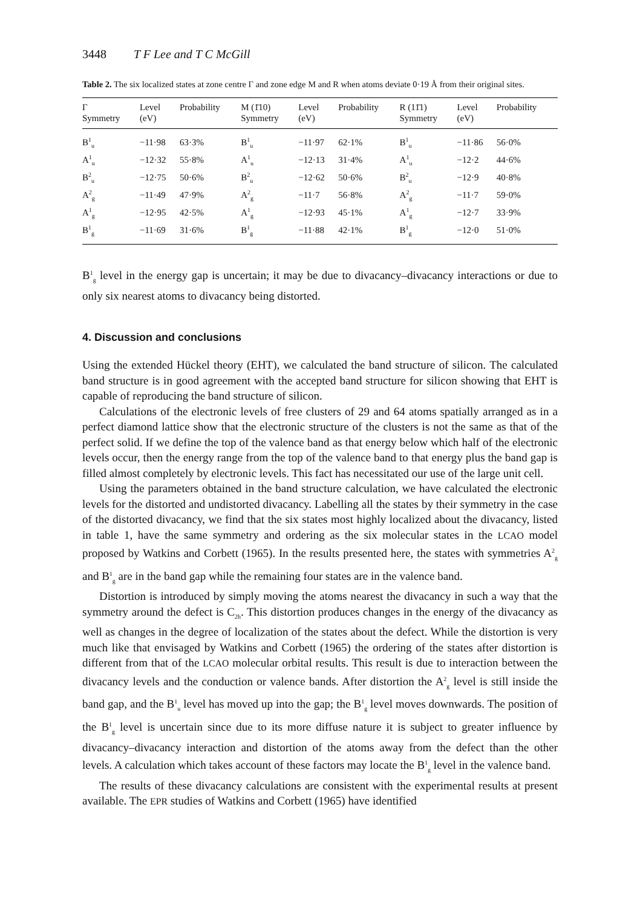3448 T F Lee and T C McGill
Table 2. The six localized states at zone centre Γ and zone edge M and R when atoms deviate 0·19 Å from their original sites.
| Γ Symmetry | Level (eV) | Probability | M (1̄10) Symmetry | Level (eV) | Probability | R (11̄1) Symmetry | Level (eV) | Probability |
| --- | --- | --- | --- | --- | --- | --- | --- | --- |
| B<sup>1</sup><sub>u</sub> | −11·98 | 63·3% | B<sup>1</sup><sub>u</sub> | −11·97 | 62·1% | B<sup>1</sup><sub>u</sub> | −11·86 | 56·0% |
| A<sup>1</sup><sub>u</sub> | −12·32 | 55·8% | A<sup>1</sup><sub>u</sub> | −12·13 | 31·4% | A<sup>1</sup><sub>u</sub> | −12·2 | 44·6% |
| B<sup>2</sup><sub>u</sub> | −12·75 | 50·6% | B<sup>2</sup><sub>u</sub> | −12·62 | 50·6% | B<sup>2</sup><sub>u</sub> | −12·9 | 40·8% |
| A<sup>2</sup><sub>g</sub> | −11·49 | 47·9% | A<sup>2</sup><sub>g</sub> | −11·7 | 56·8% | A<sup>2</sup><sub>g</sub> | −11·7 | 59·0% |
| A<sup>1</sup><sub>g</sub> | −12·95 | 42·5% | A<sup>1</sup><sub>g</sub> | −12·93 | 45·1% | A<sup>1</sup><sub>g</sub> | −12·7 | 33·9% |
| B<sup>1</sup><sub>g</sub> | −11·69 | 31·6% | B<sup>1</sup><sub>g</sub> | −11·88 | 42·1% | B<sup>1</sup><sub>g</sub> | −12·0 | 51·0% |
B<sup>1</sup><sub>g</sub> level in the energy gap is uncertain; it may be due to divacancy–divacancy interactions or due to only six nearest atoms to divacancy being distorted.
4. Discussion and conclusions
Using the extended Hückel theory (EHT), we calculated the band structure of silicon. The calculated band structure is in good agreement with the accepted band structure for silicon showing that EHT is capable of reproducing the band structure of silicon.
Calculations of the electronic levels of free clusters of 29 and 64 atoms spatially arranged as in a perfect diamond lattice show that the electronic structure of the clusters is not the same as that of the perfect solid. If we define the top of the valence band as that energy below which half of the electronic levels occur, then the energy range from the top of the valence band to that energy plus the band gap is filled almost completely by electronic levels. This fact has necessitated our use of the large unit cell.
Using the parameters obtained in the band structure calculation, we have calculated the electronic levels for the distorted and undistorted divacancy. Labelling all the states by their symmetry in the case of the distorted divacancy, we find that the six states most highly localized about the divacancy, listed in table 1, have the same symmetry and ordering as the six molecular states in the LCAO model proposed by Watkins and Corbett (1965). In the results presented here, the states with symmetries A<sup>2</sup><sub>g</sub> and B<sup>1</sup><sub>g</sub> are in the band gap while the remaining four states are in the valence band.
Distortion is introduced by simply moving the atoms nearest the divacancy in such a way that the symmetry around the defect is C<sub>2h</sub>. This distortion produces changes in the energy of the divacancy as well as changes in the degree of localization of the states about the defect. While the distortion is very much like that envisaged by Watkins and Corbett (1965) the ordering of the states after distortion is different from that of the LCAO molecular orbital results. This result is due to interaction between the divacancy levels and the conduction or valence bands. After distortion the A<sup>2</sup><sub>g</sub> level is still inside the band gap, and the B<sup>1</sup><sub>u</sub> level has moved up into the gap; the B<sup>1</sup><sub>g</sub> level moves downwards. The position of the B<sup>1</sup><sub>g</sub> level is uncertain since due to its more diffuse nature it is subject to greater influence by divacancy–divacancy interaction and distortion of the atoms away from the defect than the other levels. A calculation which takes account of these factors may locate the B<sup>1</sup><sub>g</sub> level in the valence band.
The results of these divacancy calculations are consistent with the experimental results at present available. The EPR studies of Watkins and Corbett (1965) have identified